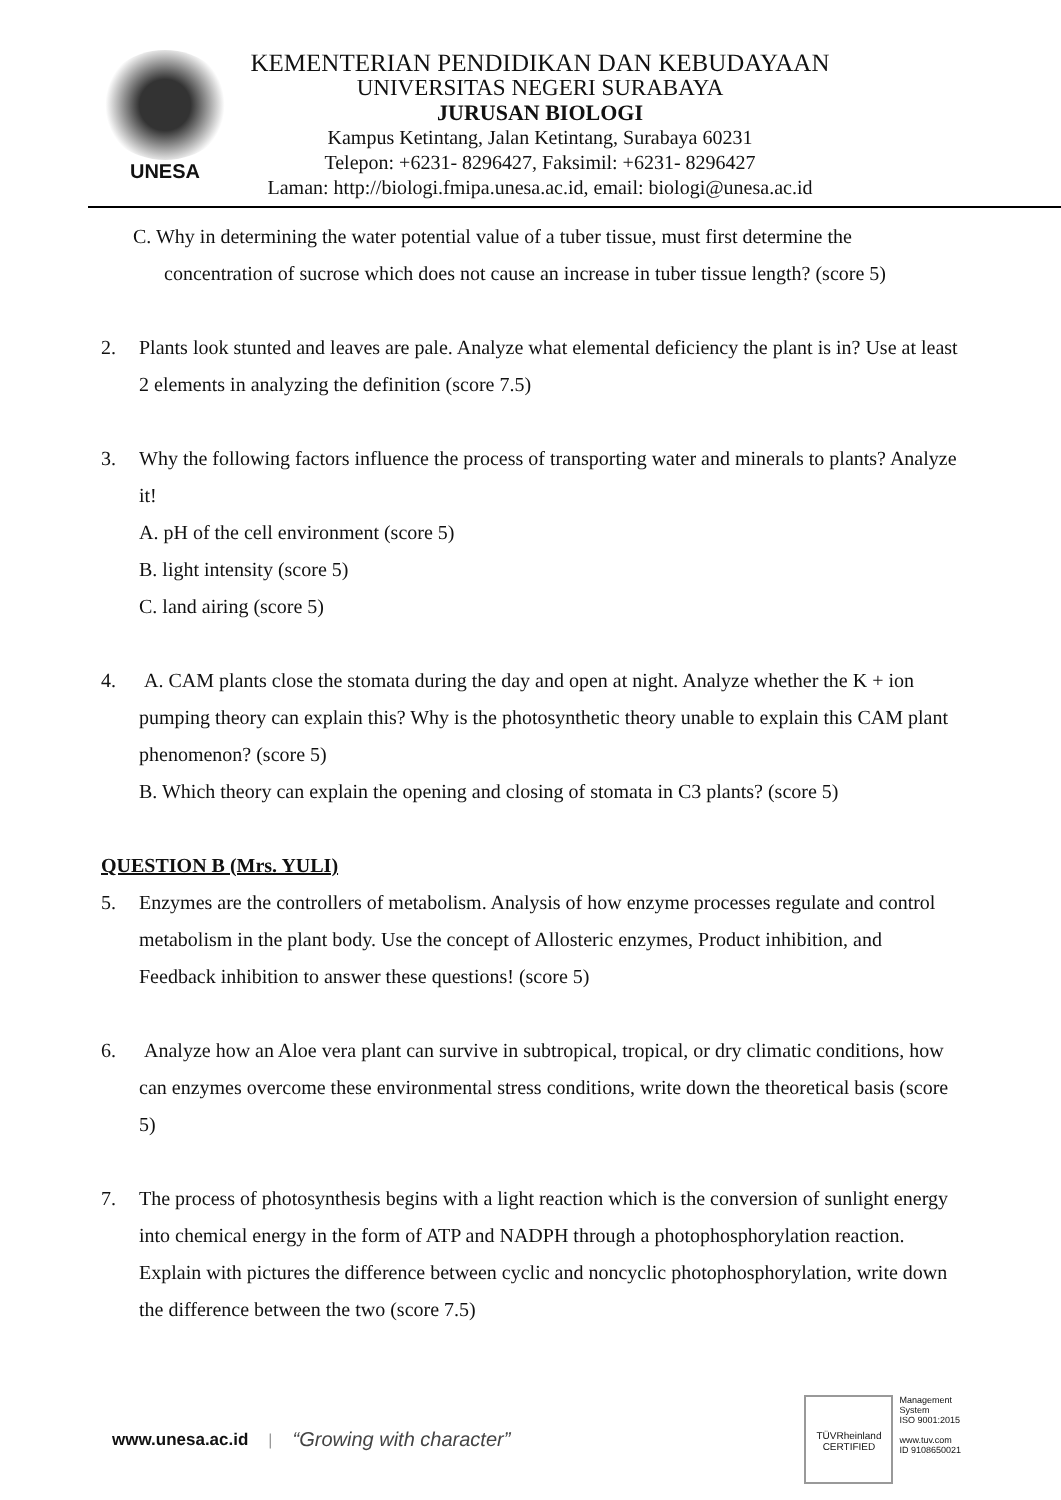UNESA
KEMENTERIAN PENDIDIKAN DAN KEBUDAYAAN
UNIVERSITAS NEGERI SURABAYA
JURUSAN BIOLOGI
Kampus Ketintang, Jalan Ketintang, Surabaya 60231
Telepon: +6231- 8296427, Faksimil: +6231- 8296427
Laman: http://biologi.fmipa.unesa.ac.id, email: biologi@unesa.ac.id
C. Why in determining the water potential value of a tuber tissue, must first determine the
concentration of sucrose which does not cause an increase in tuber tissue length? (score 5)
2. Plants look stunted and leaves are pale. Analyze what elemental deficiency the plant is in? Use at least 2 elements in analyzing the definition (score 7.5)
3. Why the following factors influence the process of transporting water and minerals to plants? Analyze it!
A. pH of the cell environment (score 5)
B. light intensity (score 5)
C. land airing (score 5)
4. A. CAM plants close the stomata during the day and open at night. Analyze whether the K + ion pumping theory can explain this? Why is the photosynthetic theory unable to explain this CAM plant phenomenon? (score 5)
B. Which theory can explain the opening and closing of stomata in C3 plants? (score 5)
QUESTION B (Mrs. YULI)
5. Enzymes are the controllers of metabolism. Analysis of how enzyme processes regulate and control metabolism in the plant body. Use the concept of Allosteric enzymes, Product inhibition, and Feedback inhibition to answer these questions! (score 5)
6. Analyze how an Aloe vera plant can survive in subtropical, tropical, or dry climatic conditions, how can enzymes overcome these environmental stress conditions, write down the theoretical basis (score 5)
7. The process of photosynthesis begins with a light reaction which is the conversion of sunlight energy into chemical energy in the form of ATP and NADPH through a photophosphorylation reaction. Explain with pictures the difference between cyclic and noncyclic photophosphorylation, write down the difference between the two (score 7.5)
www.unesa.ac.id | “Growing with character”
TÜVRheinland
CERTIFIED
Management
System
ISO 9001:2015
www.tuv.com
ID 9108650021